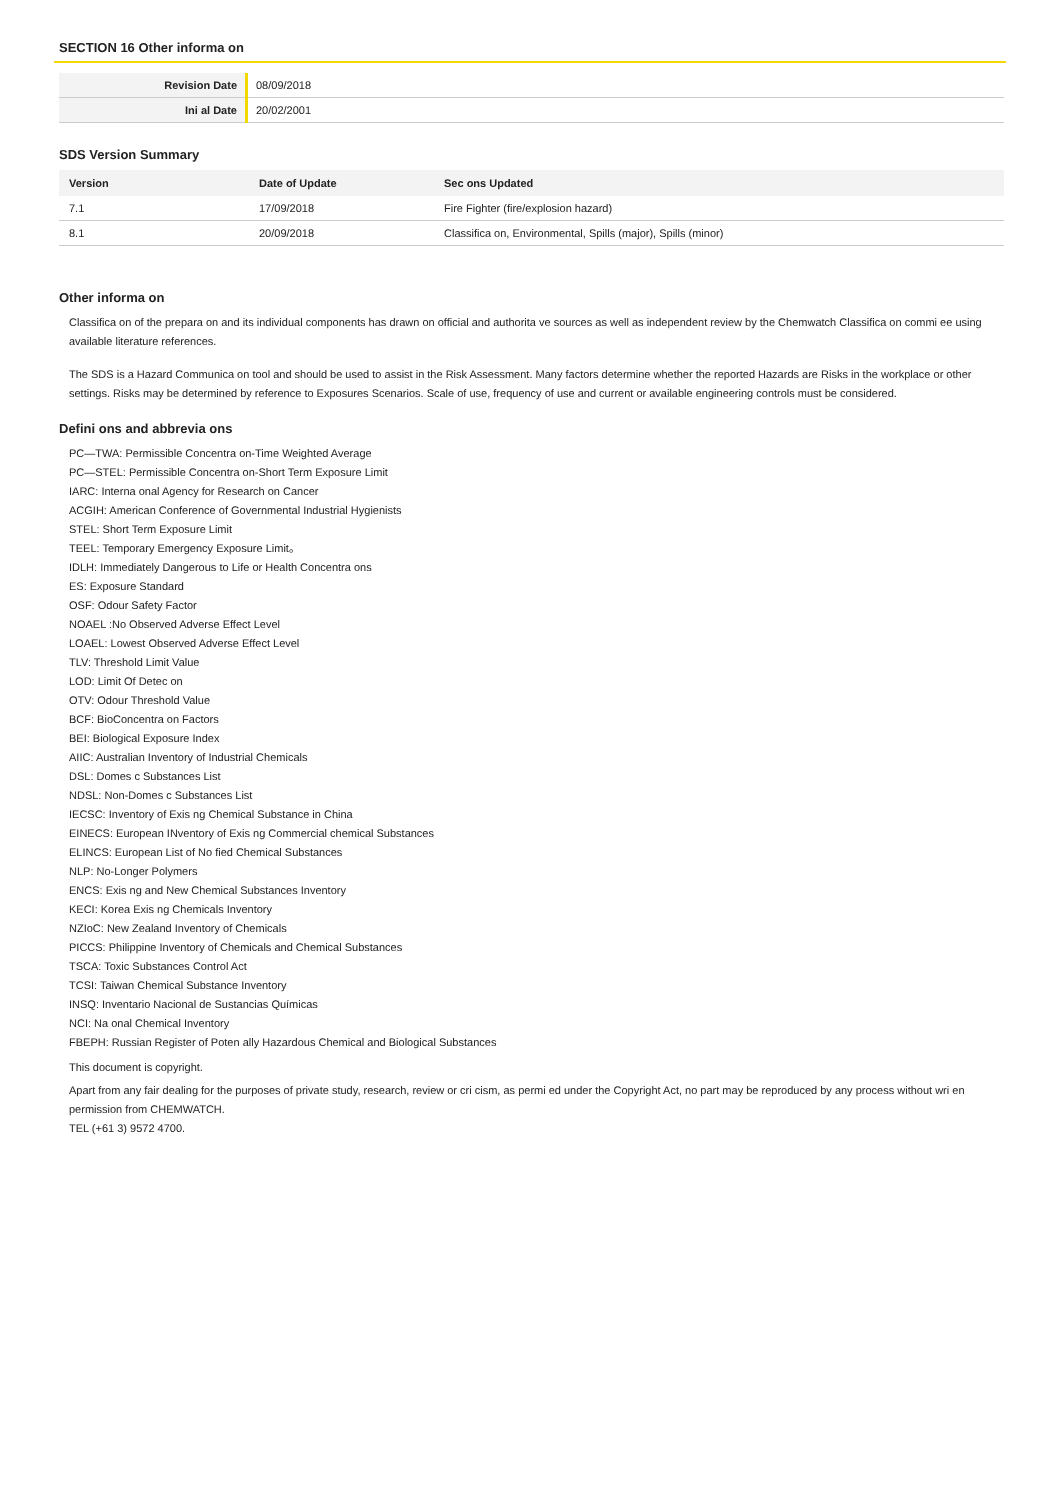SECTION 16 Other informa on
| Revision Date | 08/09/2018 |
| Ini al Date | 20/02/2001 |
SDS Version Summary
| Version | Date of Update | Sec ons Updated |
| --- | --- | --- |
| 7.1 | 17/09/2018 | Fire Fighter (fire/explosion hazard) |
| 8.1 | 20/09/2018 | Classifica on, Environmental, Spills (major), Spills (minor) |
Other informa on
Classifica on of the prepara on and its individual components has drawn on official and authorita ve sources as well as independent review by the Chemwatch Classifica on commi ee using available literature references.
The SDS is a Hazard Communica on tool and should be used to assist in the Risk Assessment. Many factors determine whether the reported Hazards are Risks in the workplace or other settings. Risks may be determined by reference to Exposures Scenarios. Scale of use, frequency of use and current or available engineering controls must be considered.
Defini ons and abbrevia ons
PC—TWA: Permissible Concentra on-Time Weighted Average
PC—STEL: Permissible Concentra on-Short Term Exposure Limit
IARC: Interna onal Agency for Research on Cancer
ACGIH: American Conference of Governmental Industrial Hygienists
STEL: Short Term Exposure Limit
TEEL: Temporary Emergency Exposure Limit。
IDLH: Immediately Dangerous to Life or Health Concentra ons
ES: Exposure Standard
OSF: Odour Safety Factor
NOAEL :No Observed Adverse Effect Level
LOAEL: Lowest Observed Adverse Effect Level
TLV: Threshold Limit Value
LOD: Limit Of Detec on
OTV: Odour Threshold Value
BCF: BioConcentra on Factors
BEI: Biological Exposure Index
AIIC: Australian Inventory of Industrial Chemicals
DSL: Domes c Substances List
NDSL: Non-Domes c Substances List
IECSC: Inventory of Exis ng Chemical Substance in China
EINECS: European INventory of Exis ng Commercial chemical Substances
ELINCS: European List of No fied Chemical Substances
NLP: No-Longer Polymers
ENCS: Exis ng and New Chemical Substances Inventory
KECI: Korea Exis ng Chemicals Inventory
NZIoC: New Zealand Inventory of Chemicals
PICCS: Philippine Inventory of Chemicals and Chemical Substances
TSCA: Toxic Substances Control Act
TCSI: Taiwan Chemical Substance Inventory
INSQ: Inventario Nacional de Sustancias Químicas
NCI: Na onal Chemical Inventory
FBEPH: Russian Register of Poten ally Hazardous Chemical and Biological Substances
This document is copyright.
Apart from any fair dealing for the purposes of private study, research, review or cri cism, as permi ed under the Copyright Act, no part may be reproduced by any process without wri en permission from CHEMWATCH.
TEL (+61 3) 9572 4700.